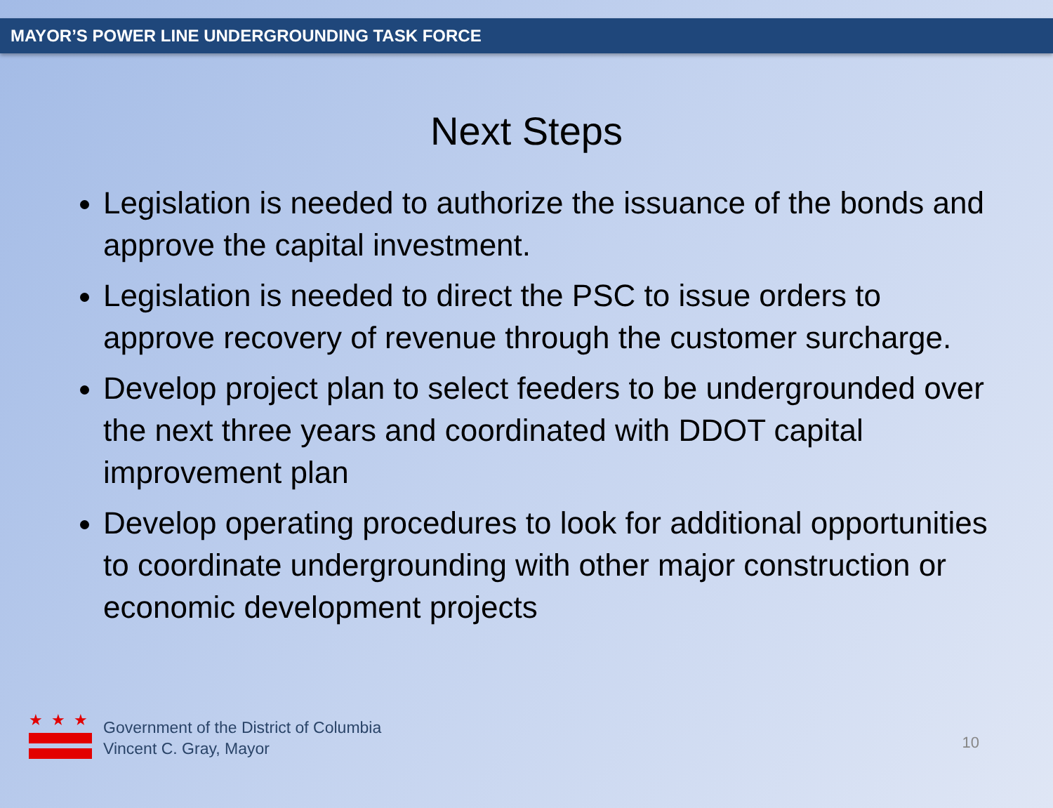MAYOR’S POWER LINE UNDERGROUNDING TASK FORCE
Next Steps
Legislation is needed to authorize the issuance of the bonds and approve the capital investment.
Legislation is needed to direct the PSC to issue orders to approve recovery of revenue through the customer surcharge.
Develop project plan to select feeders to be undergrounded over the next three years and coordinated with DDOT capital improvement plan
Develop operating procedures to look for additional opportunities to coordinate undergrounding with other major construction or economic development projects
★★★
Government of the District of Columbia
Vincent C. Gray, Mayor
10